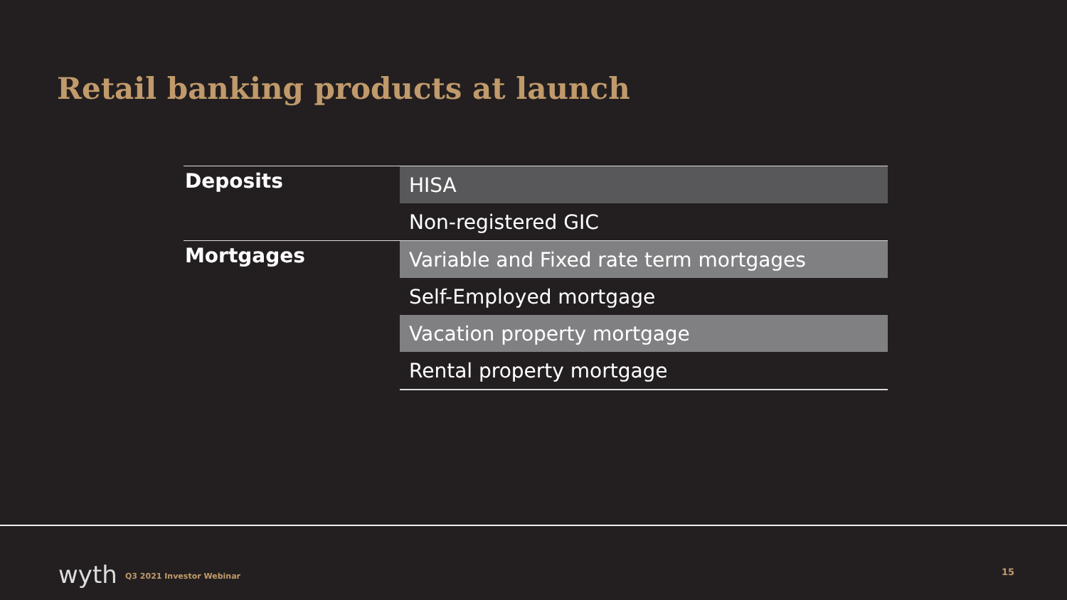Retail banking products at launch
| Deposits | HISA |
| | Non-registered GIC |
| Mortgages | Variable and Fixed rate term mortgages |
| | Self-Employed mortgage |
| | Vacation property mortgage |
| | Rental property mortgage |
wyth Q3 2021 Investor Webinar 15